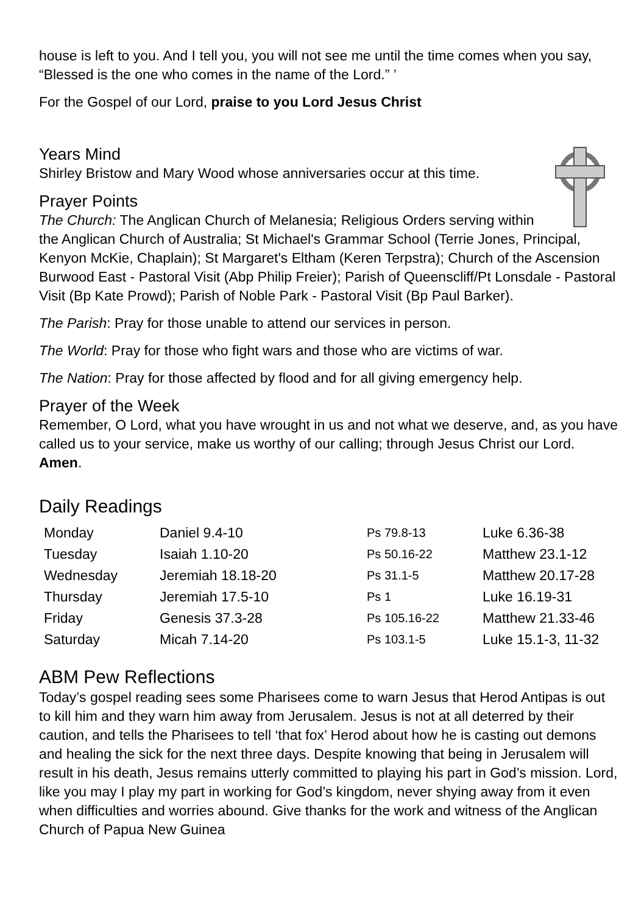house is left to you. And I tell you, you will not see me until the time comes when you say, “Blessed is the one who comes in the name of the Lord.” ’
For the Gospel of our Lord, praise to you Lord Jesus Christ
Years Mind
Shirley Bristow and Mary Wood whose anniversaries occur at this time.
Prayer Points
The Church: The Anglican Church of Melanesia; Religious Orders serving within the Anglican Church of Australia; St Michael's Grammar School (Terrie Jones, Principal, Kenyon McKie, Chaplain); St Margaret's Eltham (Keren Terpstra); Church of the Ascension Burwood East - Pastoral Visit (Abp Philip Freier); Parish of Queenscliff/Pt Lonsdale - Pastoral Visit (Bp Kate Prowd); Parish of Noble Park - Pastoral Visit (Bp Paul Barker).
The Parish: Pray for those unable to attend our services in person.
The World: Pray for those who fight wars and those who are victims of war.
The Nation: Pray for those affected by flood and for all giving emergency help.
Prayer of the Week
Remember, O Lord, what you have wrought in us and not what we deserve, and, as you have called us to your service, make us worthy of our calling; through Jesus Christ our Lord. Amen.
Daily Readings
| Monday | Daniel 9.4-10 | Ps 79.8-13 | Luke 6.36-38 |
| Tuesday | Isaiah 1.10-20 | Ps 50.16-22 | Matthew 23.1-12 |
| Wednesday | Jeremiah 18.18-20 | Ps 31.1-5 | Matthew 20.17-28 |
| Thursday | Jeremiah 17.5-10 | Ps 1 | Luke 16.19-31 |
| Friday | Genesis 37.3-28 | Ps 105.16-22 | Matthew 21.33-46 |
| Saturday | Micah 7.14-20 | Ps 103.1-5 | Luke 15.1-3, 11-32 |
ABM Pew Reflections
Today’s gospel reading sees some Pharisees come to warn Jesus that Herod Antipas is out to kill him and they warn him away from Jerusalem. Jesus is not at all deterred by their caution, and tells the Pharisees to tell ‘that fox’ Herod about how he is casting out demons and healing the sick for the next three days. Despite knowing that being in Jerusalem will result in his death, Jesus remains utterly committed to playing his part in God’s mission. Lord, like you may I play my part in working for God’s kingdom, never shying away from it even when difficulties and worries abound. Give thanks for the work and witness of the Anglican Church of Papua New Guinea